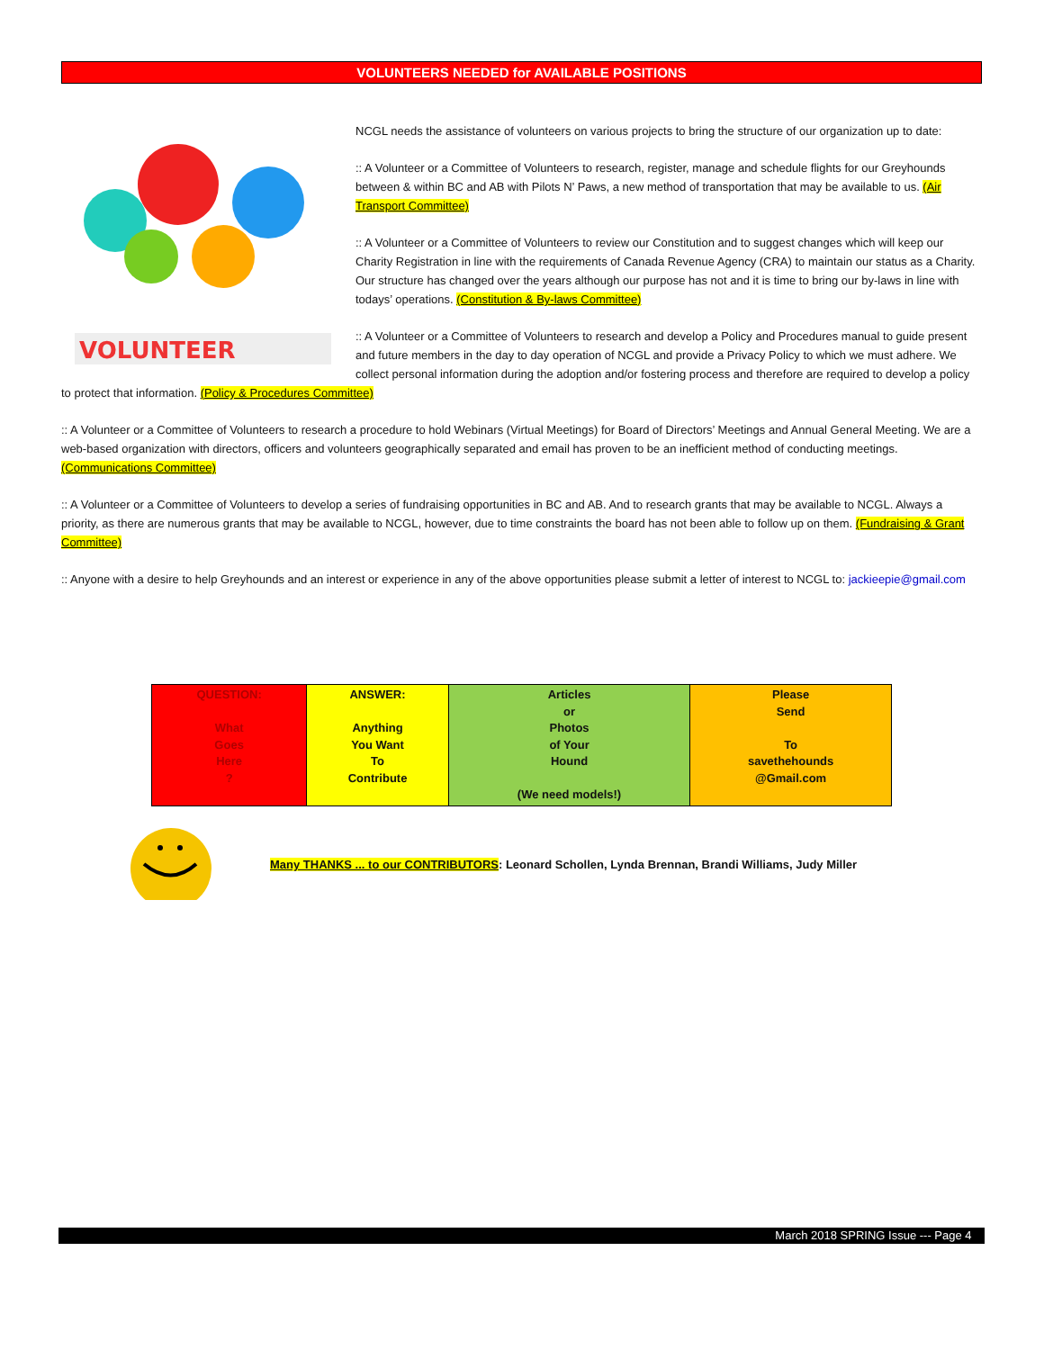VOLUNTEERS NEEDED for AVAILABLE POSITIONS
VOLUNTEER
NCGL needs the assistance of volunteers on various projects to bring the structure of our organization up to date:
:: A Volunteer or a Committee of Volunteers to research, register, manage and schedule flights for our Greyhounds between & within BC and AB with Pilots N’ Paws, a new method of transportation that may be available to us. (Air Transport Committee)
:: A Volunteer or a Committee of Volunteers to review our Constitution and to suggest changes which will keep our Charity Registration in line with the requirements of Canada Revenue Agency (CRA) to maintain our status as a Charity. Our structure has changed over the years although our purpose has not and it is time to bring our by-laws in line with todays’ operations. (Constitution & By-laws Committee)
:: A Volunteer or a Committee of Volunteers to research and develop a Policy and Procedures manual to guide present and future members in the day to day operation of NCGL and provide a Privacy Policy to which we must adhere. We collect personal information during the adoption and/or fostering process and therefore are required to develop a policy to protect that information. (Policy & Procedures Committee)
:: A Volunteer or a Committee of Volunteers to research a procedure to hold Webinars (Virtual Meetings) for Board of Directors’ Meetings and Annual General Meeting. We are a web-based organization with directors, officers and volunteers geographically separated and email has proven to be an inefficient method of conducting meetings. (Communications Committee)
:: A Volunteer or a Committee of Volunteers to develop a series of fundraising opportunities in BC and AB. And to research grants that may be available to NCGL. Always a priority, as there are numerous grants that may be available to NCGL, however, due to time constraints the board has not been able to follow up on them. (Fundraising & Grant Committee)
:: Anyone with a desire to help Greyhounds and an interest or experience in any of the above opportunities please submit a letter of interest to NCGL to: jackieepie@gmail.com
| QUESTION: What Goes Here ? | ANSWER: Anything You Want To Contribute | Articles or Photos of Your Hound (We need models!) | Please Send To savethehounds @Gmail.com |
Many THANKS ... to our CONTRIBUTORS: Leonard Schollen, Lynda Brennan, Brandi Williams, Judy Miller
March 2018 SPRING Issue --- Page 4